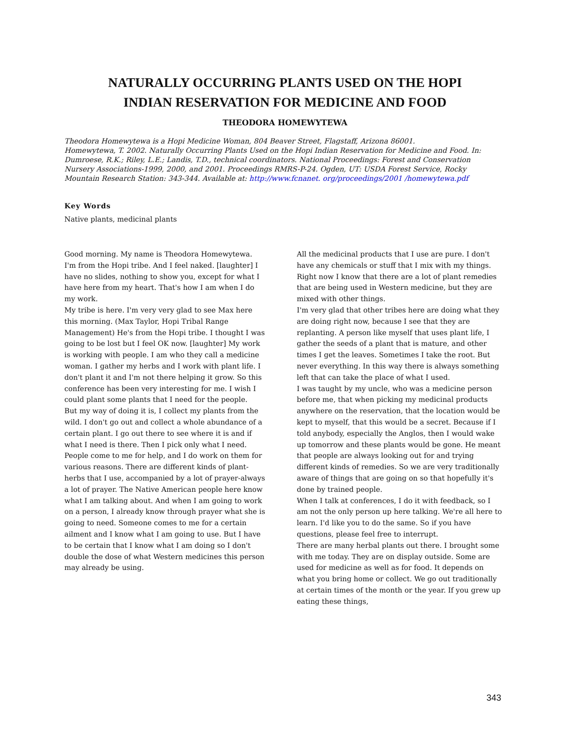NATURALLY OCCURRING PLANTS USED ON THE HOPI
INDIAN RESERVATION FOR MEDICINE AND FOOD
THEODORA HOMEWYTEWA
Theodora Homewytewa is a Hopi Medicine Woman, 804 Beaver Street, Flagstaff, Arizona 86001.
Homewytewa, T. 2002. Naturally Occurring Plants Used on the Hopi Indian Reservation for Medicine and Food. In: Dumroese, R.K.; Riley, L.E.; Landis, T.D., technical coordinators. National Proceedings: Forest and Conservation Nursery Associations-1999, 2000, and 2001. Proceedings RMRS-P-24. Ogden, UT: USDA Forest Service, Rocky Mountain Research Station: 343-344. Available at: http://www.fcnanet. org/proceedings/2001 /homewytewa.pdf
Key Words
Native plants, medicinal plants
Good morning. My name is Theodora Homewytewa. I'm from the Hopi tribe. And I feel naked. [laughter] I have no slides, nothing to show you, except for what I have here from my heart. That's how I am when I do my work.
My tribe is here. I'm very very glad to see Max here this morning. (Max Taylor, Hopi Tribal Range Management) He's from the Hopi tribe. I thought I was going to be lost but I feel OK now. [laughter] My work is working with people. I am who they call a medicine woman. I gather my herbs and I work with plant life. I don't plant it and I'm not there helping it grow. So this conference has been very interesting for me. I wish I could plant some plants that I need for the people.
But my way of doing it is, I collect my plants from the wild. I don't go out and collect a whole abundance of a certain plant. I go out there to see where it is and if what I need is there. Then I pick only what I need. People come to me for help, and I do work on them for various reasons. There are different kinds of plant-herbs that I use, accompanied by a lot of prayer-always a lot of prayer. The Native American people here know what I am talking about. And when I am going to work on a person, I already know through prayer what she is going to need. Someone comes to me for a certain ailment and I know what I am going to use. But I have to be certain that I know what I am doing so I don't double the dose of what Western medicines this person may already be using.
All the medicinal products that I use are pure. I don't have any chemicals or stuff that I mix with my things. Right now I know that there are a lot of plant remedies that are being used in Western medicine, but they are mixed with other things.
I'm very glad that other tribes here are doing what they are doing right now, because I see that they are replanting. A person like myself that uses plant life, I gather the seeds of a plant that is mature, and other times I get the leaves. Sometimes I take the root. But never everything. In this way there is always something left that can take the place of what I used.
I was taught by my uncle, who was a medicine person before me, that when picking my medicinal products anywhere on the reservation, that the location would be kept to myself, that this would be a secret. Because if I told anybody, especially the Anglos, then I would wake up tomorrow and these plants would be gone. He meant that people are always looking out for and trying different kinds of remedies. So we are very traditionally aware of things that are going on so that hopefully it's done by trained people.
When I talk at conferences, I do it with feedback, so I am not the only person up here talking. We're all here to learn. I'd like you to do the same. So if you have questions, please feel free to interrupt.
There are many herbal plants out there. I brought some with me today. They are on display outside. Some are used for medicine as well as for food. It depends on what you bring home or collect. We go out traditionally at certain times of the month or the year. If you grew up eating these things,
343